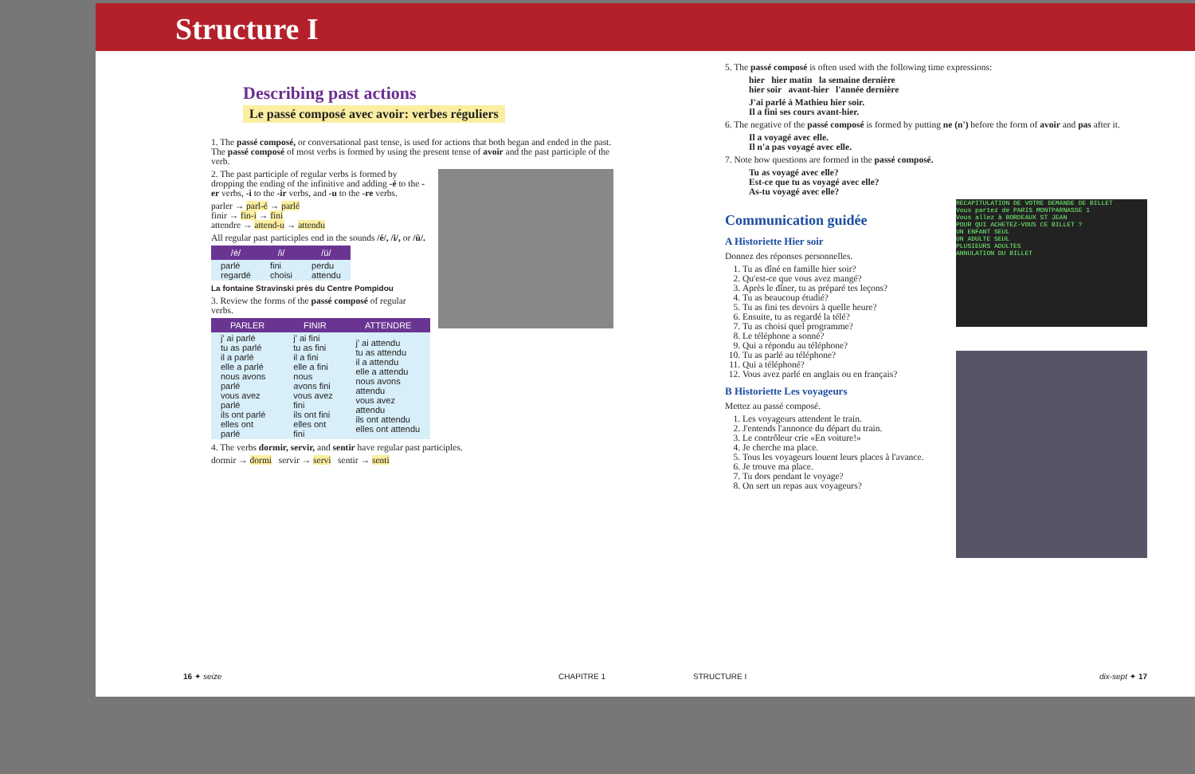Structure I
Describing past actions
Le passé composé avec avoir: verbes réguliers
1. The passé composé, or conversational past tense, is used for actions that both began and ended in the past. The passé composé of most verbs is formed by using the present tense of avoir and the past participle of the verb.
2. The past participle of regular verbs is formed by dropping the ending of the infinitive and adding -é to the -er verbs, -i to the -ir verbs, and -u to the -re verbs.
parler → parl-é → parlé
finir → fin-i → fini
attendre → attend-u → attendu
All regular past participles end in the sounds /é/, /i/, or /ü/.
| /é/ | /i/ | /ü/ |
| --- | --- | --- |
| parlé regardé | fini choisi | perdu attendu |
La fontaine Stravinski près du Centre Pompidou
3. Review the forms of the passé composé of regular verbs.
| PARLER | FINIR | ATTENDRE |
| --- | --- | --- |
| j' ai parlé tu as parlé il a parlé elle a parlé nous avons parlé vous avez parlé ils ont parlé elles ont parlé | j' ai fini tu as fini il a fini elle a fini nous avons fini vous avez fini ils ont fini elles ont fini | j' ai attendu tu as attendu il a attendu elle a attendu nous avons attendu vous avez attendu ils ont attendu elles ont attendu |
4. The verbs dormir, servir, and sentir have regular past participles.
dormir → dormi servir → servi sentir → senti
16 ✦ seize CHAPITRE 1
5. The passé composé is often used with the following time expressions:
hier hier matin la semaine dernière
hier soir avant-hier l'année dernière
J'ai parlé à Mathieu hier soir.
Il a fini ses cours avant-hier.
6. The negative of the passé composé is formed by putting ne (n') before the form of avoir and pas after it.
Il a voyagé avec elle.
Il n'a pas voyagé avec elle.
7. Note how questions are formed in the passé composé.
Tu as voyagé avec elle?
Est-ce que tu as voyagé avec elle?
As-tu voyagé avec elle?
RECAPITULATION DE VOTRE DEMANDE DE BILLET
Vous partez de PARIS MONTPARNASSE 1
Vous allez à BORDEAUX ST JEAN
POUR QUI ACHETEZ-VOUS CE BILLET ?
UN ENFANT SEUL
UN ADULTE SEUL
PLUSIEURS ADULTES
ANNULATION DU BILLET
Communication guidée
A Historiette Hier soir
Donnez des réponses personnelles.
1. Tu as dîné en famille hier soir?
2. Qu'est-ce que vous avez mangé?
3. Après le dîner, tu as préparé tes leçons?
4. Tu as beaucoup étudié?
5. Tu as fini tes devoirs à quelle heure?
6. Ensuite, tu as regardé la télé?
7. Tu as choisi quel programme?
8. Le téléphone a sonné?
9. Qui a répondu au téléphone?
10. Tu as parlé au téléphone?
11. Qui a téléphoné?
12. Vous avez parlé en anglais ou en français?
B Historiette Les voyageurs
Mettez au passé composé.
1. Les voyageurs attendent le train.
2. J'entends l'annonce du départ du train.
3. Le contrôleur crie «En voiture!»
4. Je cherche ma place.
5. Tous les voyageurs louent leurs places à l'avance.
6. Je trouve ma place.
7. Tu dors pendant le voyage?
8. On sert un repas aux voyageurs?
STRUCTURE I dix-sept ✦ 17